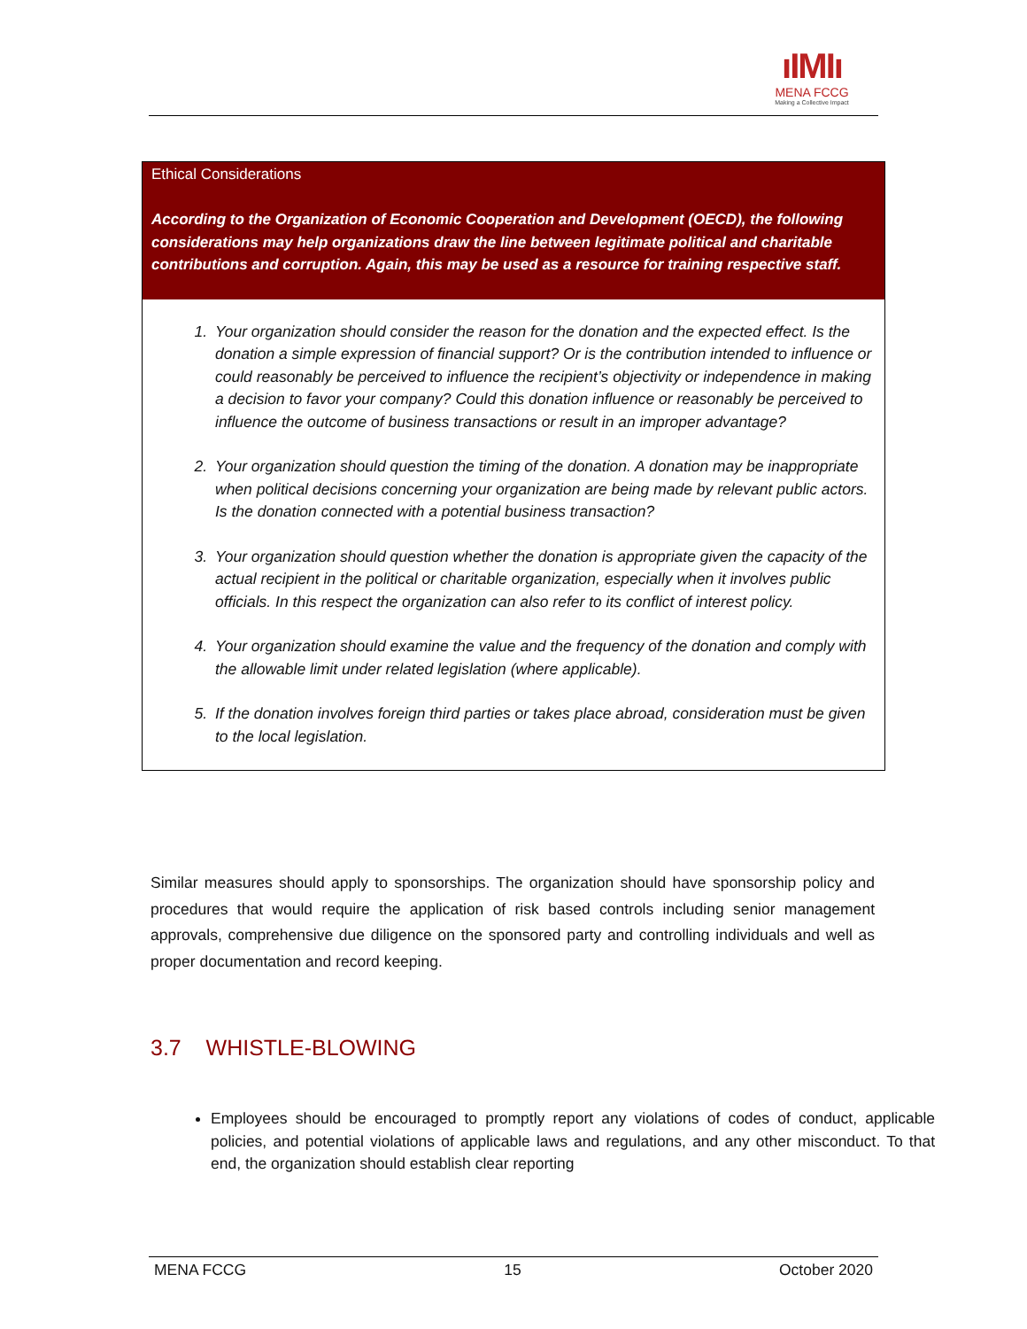ıIMIı
MENA FCCG
Making a Collective Impact
Ethical Considerations
According to the Organization of Economic Cooperation and Development (OECD), the following considerations may help organizations draw the line between legitimate political and charitable contributions and corruption. Again, this may be used as a resource for training respective staff.
1. Your organization should consider the reason for the donation and the expected effect. Is the donation a simple expression of financial support? Or is the contribution intended to influence or could reasonably be perceived to influence the recipient’s objectivity or independence in making a decision to favor your company? Could this donation influence or reasonably be perceived to influence the outcome of business transactions or result in an improper advantage?
2. Your organization should question the timing of the donation. A donation may be inappropriate when political decisions concerning your organization are being made by relevant public actors. Is the donation connected with a potential business transaction?
3. Your organization should question whether the donation is appropriate given the capacity of the actual recipient in the political or charitable organization, especially when it involves public officials. In this respect the organization can also refer to its conflict of interest policy.
4. Your organization should examine the value and the frequency of the donation and comply with the allowable limit under related legislation (where applicable).
5. If the donation involves foreign third parties or takes place abroad, consideration must be given to the local legislation.
Similar measures should apply to sponsorships. The organization should have sponsorship policy and procedures that would require the application of risk based controls including senior management approvals, comprehensive due diligence on the sponsored party and controlling individuals and well as proper documentation and record keeping.
3.7 WHISTLE-BLOWING
Employees should be encouraged to promptly report any violations of codes of conduct, applicable policies, and potential violations of applicable laws and regulations, and any other misconduct. To that end, the organization should establish clear reporting
MENA FCCG 15 October 2020